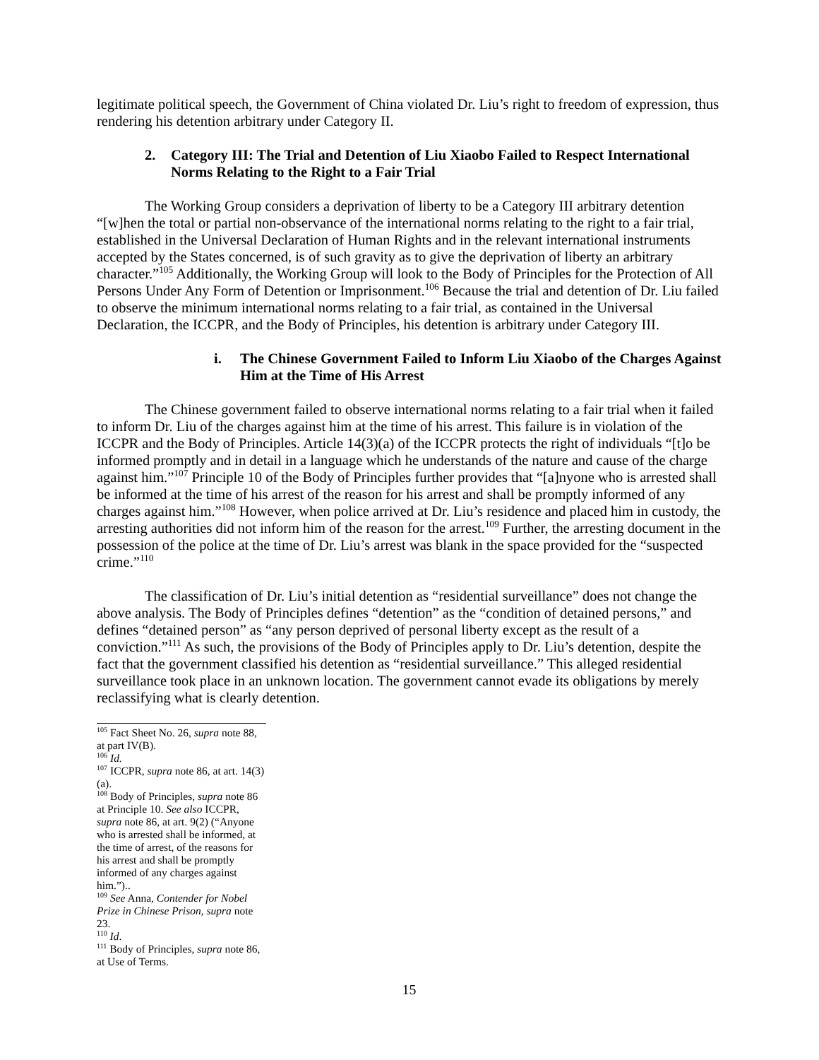legitimate political speech, the Government of China violated Dr. Liu’s right to freedom of expression, thus rendering his detention arbitrary under Category II.
2. Category III: The Trial and Detention of Liu Xiaobo Failed to Respect International Norms Relating to the Right to a Fair Trial
The Working Group considers a deprivation of liberty to be a Category III arbitrary detention “[w]hen the total or partial non-observance of the international norms relating to the right to a fair trial, established in the Universal Declaration of Human Rights and in the relevant international instruments accepted by the States concerned, is of such gravity as to give the deprivation of liberty an arbitrary character.”<sup>105</sup> Additionally, the Working Group will look to the Body of Principles for the Protection of All Persons Under Any Form of Detention or Imprisonment.<sup>106</sup> Because the trial and detention of Dr. Liu failed to observe the minimum international norms relating to a fair trial, as contained in the Universal Declaration, the ICCPR, and the Body of Principles, his detention is arbitrary under Category III.
i. The Chinese Government Failed to Inform Liu Xiaobo of the Charges Against Him at the Time of His Arrest
The Chinese government failed to observe international norms relating to a fair trial when it failed to inform Dr. Liu of the charges against him at the time of his arrest. This failure is in violation of the ICCPR and the Body of Principles. Article 14(3)(a) of the ICCPR protects the right of individuals “[t]o be informed promptly and in detail in a language which he understands of the nature and cause of the charge against him.”<sup>107</sup> Principle 10 of the Body of Principles further provides that “[a]nyone who is arrested shall be informed at the time of his arrest of the reason for his arrest and shall be promptly informed of any charges against him.”<sup>108</sup> However, when police arrived at Dr. Liu’s residence and placed him in custody, the arresting authorities did not inform him of the reason for the arrest.<sup>109</sup> Further, the arresting document in the possession of the police at the time of Dr. Liu’s arrest was blank in the space provided for the “suspected crime.”<sup>110</sup>
The classification of Dr. Liu’s initial detention as “residential surveillance” does not change the above analysis. The Body of Principles defines “detention” as the “condition of detained persons,” and defines “detained person” as “any person deprived of personal liberty except as the result of a conviction.”<sup>111</sup> As such, the provisions of the Body of Principles apply to Dr. Liu’s detention, despite the fact that the government classified his detention as “residential surveillance.” This alleged residential surveillance took place in an unknown location. The government cannot evade its obligations by merely reclassifying what is clearly detention.
<sup>105</sup> Fact Sheet No. 26, supra note 88, at part IV(B).
<sup>106</sup> Id.
<sup>107</sup> ICCPR, supra note 86, at art. 14(3)(a).
<sup>108</sup> Body of Principles, supra note 86 at Principle 10. See also ICCPR, supra note 86, at art. 9(2) (“Anyone who is arrested shall be informed, at the time of arrest, of the reasons for his arrest and shall be promptly informed of any charges against him.”)..
<sup>109</sup> See Anna, Contender for Nobel Prize in Chinese Prison, supra note 23.
<sup>110</sup> Id.
<sup>111</sup> Body of Principles, supra note 86, at Use of Terms.
15